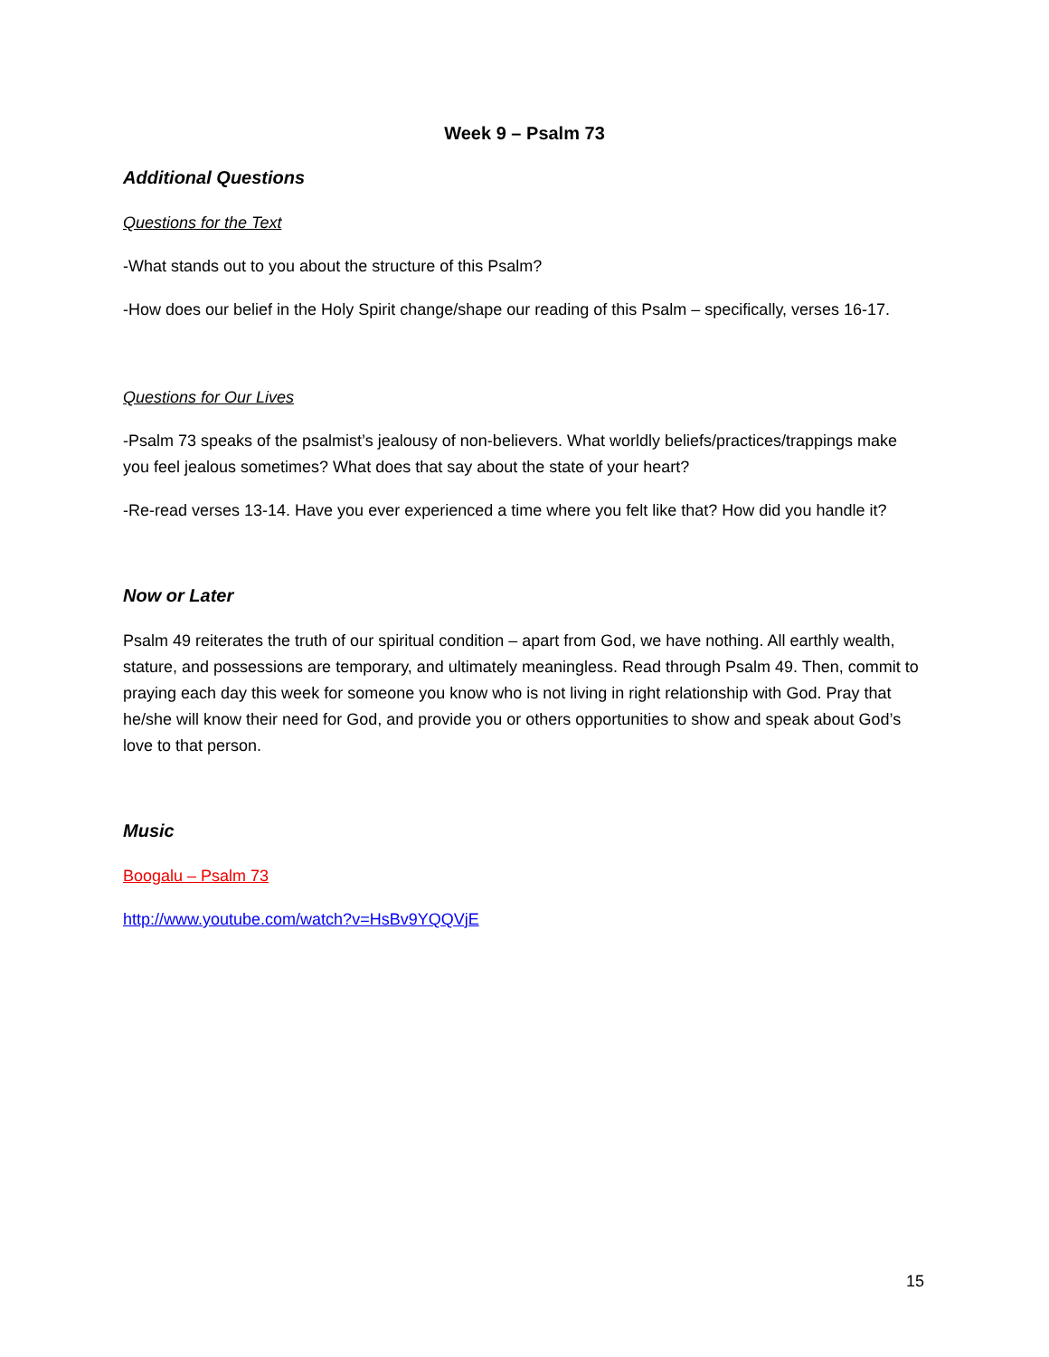Week 9 – Psalm 73
Additional Questions
Questions for the Text
-What stands out to you about the structure of this Psalm?
-How does our belief in the Holy Spirit change/shape our reading of this Psalm – specifically, verses 16-17.
Questions for Our Lives
-Psalm 73 speaks of the psalmist’s jealousy of non-believers. What worldly beliefs/practices/trappings make you feel jealous sometimes? What does that say about the state of your heart?
-Re-read verses 13-14. Have you ever experienced a time where you felt like that? How did you handle it?
Now or Later
Psalm 49 reiterates the truth of our spiritual condition – apart from God, we have nothing. All earthly wealth, stature, and possessions are temporary, and ultimately meaningless. Read through Psalm 49. Then, commit to praying each day this week for someone you know who is not living in right relationship with God. Pray that he/she will know their need for God, and provide you or others opportunities to show and speak about God’s love to that person.
Music
Boogalu – Psalm 73
http://www.youtube.com/watch?v=HsBv9YQQVjE
15